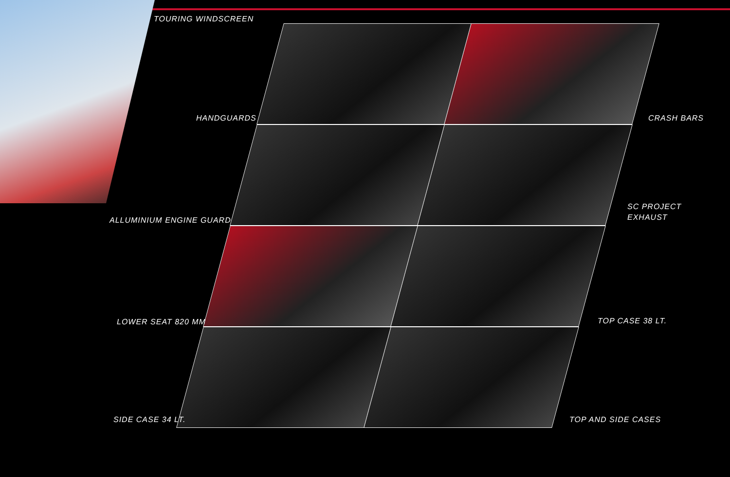TOURING WINDSCREEN
HANDGUARDS CRASH BARS
ALLUMINIUM ENGINE GUARD
SC PROJECT
EXHAUST
LOWER SEAT 820 MM TOP CASE 38 LT.
SIDE CASE 34 LT. TOP AND SIDE CASES